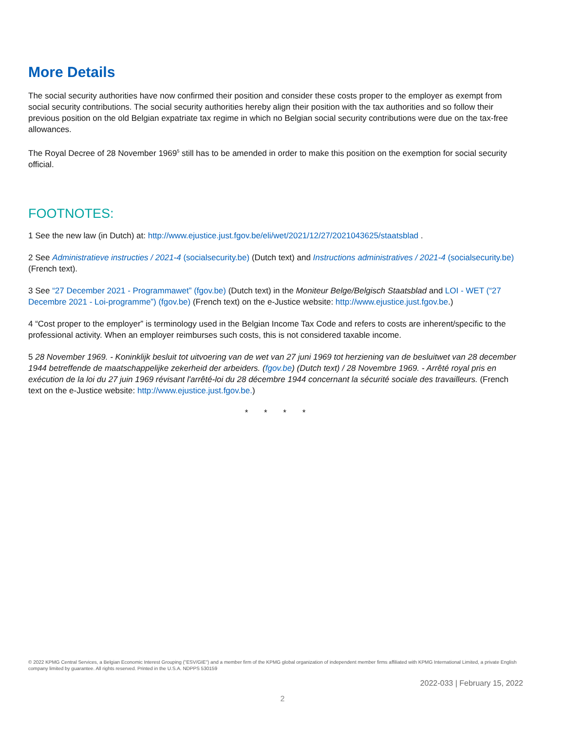More Details
The social security authorities have now confirmed their position and consider these costs proper to the employer as exempt from social security contributions. The social security authorities hereby align their position with the tax authorities and so follow their previous position on the old Belgian expatriate tax regime in which no Belgian social security contributions were due on the tax-free allowances.
The Royal Decree of 28 November 1969<sup>5</sup> still has to be amended in order to make this position on the exemption for social security official.
FOOTNOTES:
1 See the new law (in Dutch) at: http://www.ejustice.just.fgov.be/eli/wet/2021/12/27/2021043625/staatsblad .
2 See Administratieve instructies / 2021-4 (socialsecurity.be) (Dutch text) and Instructions administratives / 2021-4 (socialsecurity.be) (French text).
3 See “27 December 2021 - Programmawet” (fgov.be) (Dutch text) in the Moniteur Belge/Belgisch Staatsblad and LOI - WET (“27 Decembre 2021 - Loi-programme”) (fgov.be) (French text) on the e-Justice website: http://www.ejustice.just.fgov.be.)
4 “Cost proper to the employer” is terminology used in the Belgian Income Tax Code and refers to costs are inherent/specific to the professional activity. When an employer reimburses such costs, this is not considered taxable income.
5 28 November 1969. - Koninklijk besluit tot uitvoering van de wet van 27 juni 1969 tot herziening van de besluitwet van 28 december 1944 betreffende de maatschappelijke zekerheid der arbeiders. (fgov.be) (Dutch text) / 28 Novembre 1969. - Arrêté royal pris en exécution de la loi du 27 juin 1969 révisant l'arrêté-loi du 28 décembre 1944 concernant la sécurité sociale des travailleurs. (French text on the e-Justice website: http://www.ejustice.just.fgov.be.)
* * * *
© 2022 KPMG Central Services, a Belgian Economic Interest Grouping ("ESV/GIE") and a member firm of the KPMG global organization of independent member firms affiliated with KPMG International Limited, a private English company limited by guarantee. All rights reserved. Printed in the U.S.A. NDPPS 530159
2022-033 | February 15, 2022
2